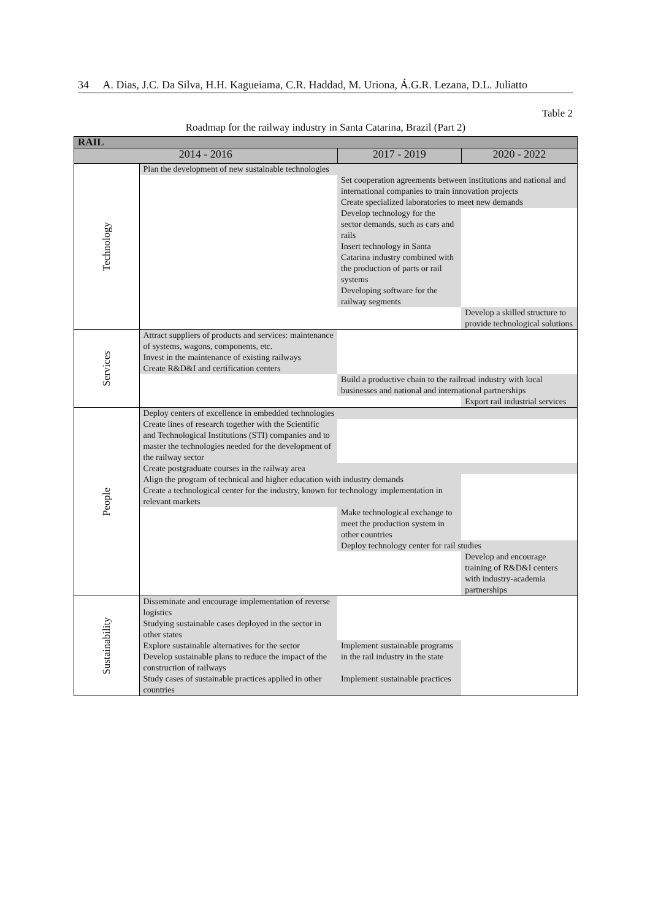34 A. Dias, J.C. Da Silva, H.H. Kagueiama, C.R. Haddad, M. Uriona, Á.G.R. Lezana, D.L. Juliatto
Table 2
Roadmap for the railway industry in Santa Catarina, Brazil (Part 2)
| RAIL | | | |
| --- | --- | --- | --- |
| 2014 - 2016 | | 2017 - 2019 | 2020 - 2022 |
| Technology | Plan the development of new sustainable technologies | | |
| | | Set cooperation agreements between institutions and national and international companies to train innovation projects | |
| | | Create specialized laboratories to meet new demands | |
| | | Develop technology for the sector demands, such as cars and rails Insert technology in Santa Catarina industry combined with the production of parts or rail systems Developing software for the railway segments | |
| | | | Develop a skilled structure to provide technological solutions |
| Services | Attract suppliers of products and services: maintenance of systems, wagons, components, etc. Invest in the maintenance of existing railways Create R&D&I and certification centers | | |
| | | Build a productive chain to the railroad industry with local businesses and national and international partnerships | |
| | | | Export rail industrial services |
| People | Deploy centers of excellence in embedded technologies | | |
| | Create lines of research together with the Scientific and Technological Institutions (STI) companies and to master the technologies needed for the development of the railway sector | | |
| | Create postgraduate courses in the railway area | | |
| | Align the program of technical and higher education with industry demands Create a technological center for the industry, known for technology implementation in relevant markets | | |
| | | Make technological exchange to meet the production system in other countries | |
| | | Deploy technology center for rail studies | |
| | | | Develop and encourage training of R&D&I centers with industry-academia partnerships |
| Sustainability | Disseminate and encourage implementation of reverse logistics Studying sustainable cases deployed in the sector in other states | | |
| | Explore sustainable alternatives for the sector Develop sustainable plans to reduce the impact of the construction of railways | Implement sustainable programs in the rail industry in the state | |
| | Study cases of sustainable practices applied in other countries | Implement sustainable practices | |